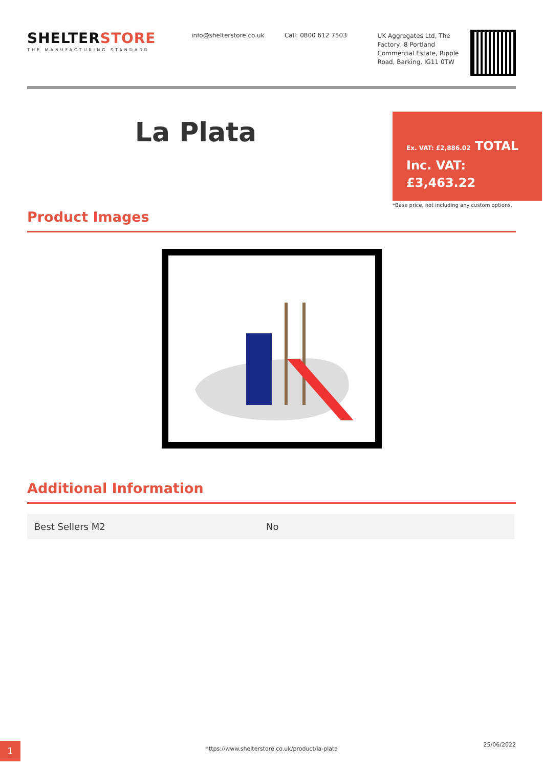SHELTERSTORE
THE MANUFACTURING STANDARD
info@shelterstore.co.uk Call: 0800 612 7503
UK Aggregates Ltd, The Factory, 8 Portland Commercial Estate, Ripple Road, Barking, IG11 0TW
La Plata
Ex. VAT: £2,886.02 TOTAL Inc. VAT: £3,463.22
*Base price, not including any custom options.
Product Images
Additional Information
| Best Sellers M2 | No |
1 https://www.shelterstore.co.uk/product/la-plata
25/06/2022